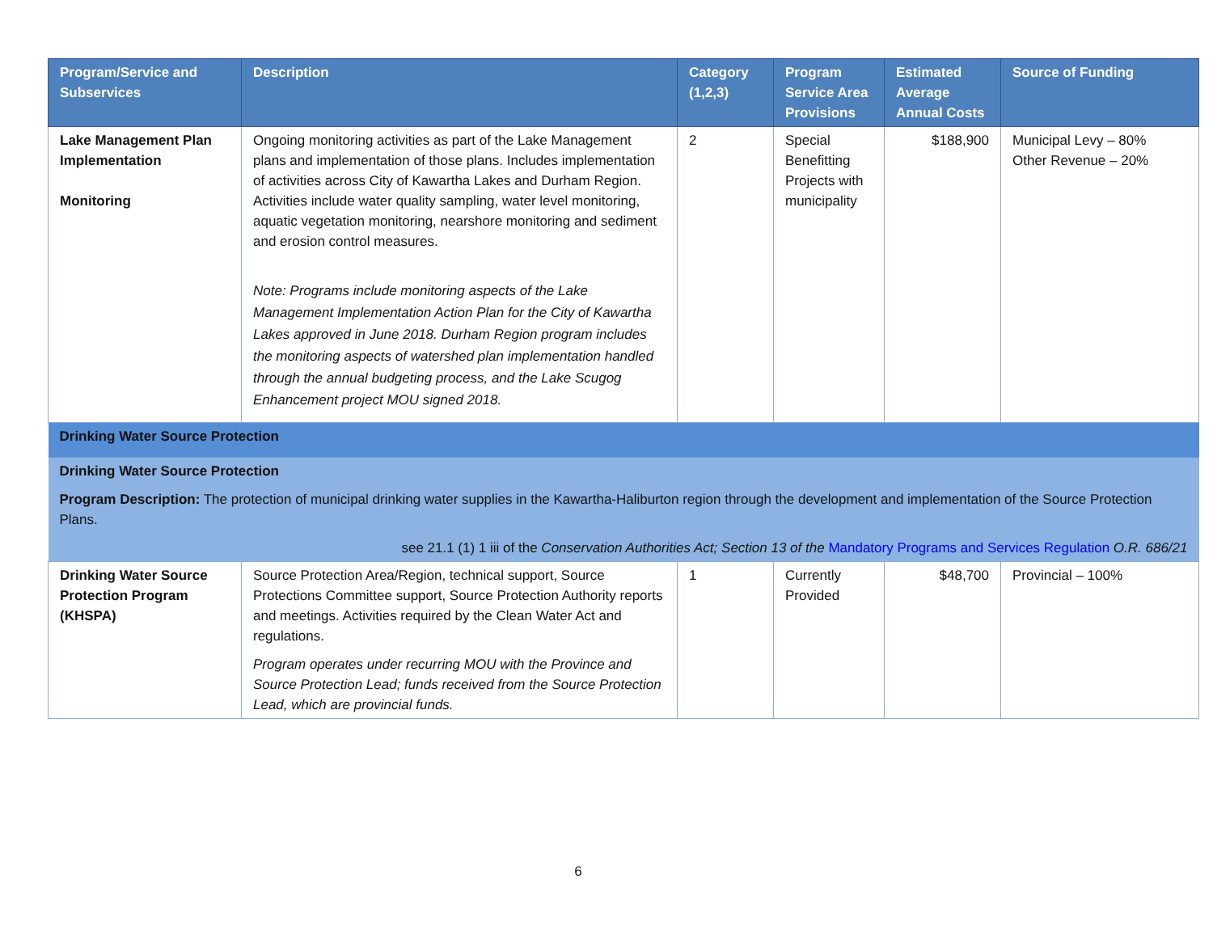| Program/Service and Subservices | Description | Category (1,2,3) | Program Service Area Provisions | Estimated Average Annual Costs | Source of Funding |
| --- | --- | --- | --- | --- | --- |
| Lake Management Plan Implementation Monitoring | Ongoing monitoring activities as part of the Lake Management plans and implementation of those plans. Includes implementation of activities across City of Kawartha Lakes and Durham Region. Activities include water quality sampling, water level monitoring, aquatic vegetation monitoring, nearshore monitoring and sediment and erosion control measures. Note: Programs include monitoring aspects of the Lake Management Implementation Action Plan for the City of Kawartha Lakes approved in June 2018. Durham Region program includes the monitoring aspects of watershed plan implementation handled through the annual budgeting process, and the Lake Scugog Enhancement project MOU signed 2018. | 2 | Special Benefitting Projects with municipality | $188,900 | Municipal Levy – 80% Other Revenue – 20% |
| Drinking Water Source Protection | | | | | |
| Drinking Water Source Protection Program Description: The protection of municipal drinking water supplies in the Kawartha-Haliburton region through the development and implementation of the Source Protection Plans. see 21.1 (1) 1 iii of the Conservation Authorities Act; Section 13 of the Mandatory Programs and Services Regulation O.R. 686/21 | | | | | |
| Drinking Water Source Protection Program (KHSPA) | Source Protection Area/Region, technical support, Source Protections Committee support, Source Protection Authority reports and meetings. Activities required by the Clean Water Act and regulations. Program operates under recurring MOU with the Province and Source Protection Lead; funds received from the Source Protection Lead, which are provincial funds. | 1 | Currently Provided | $48,700 | Provincial – 100% |
6